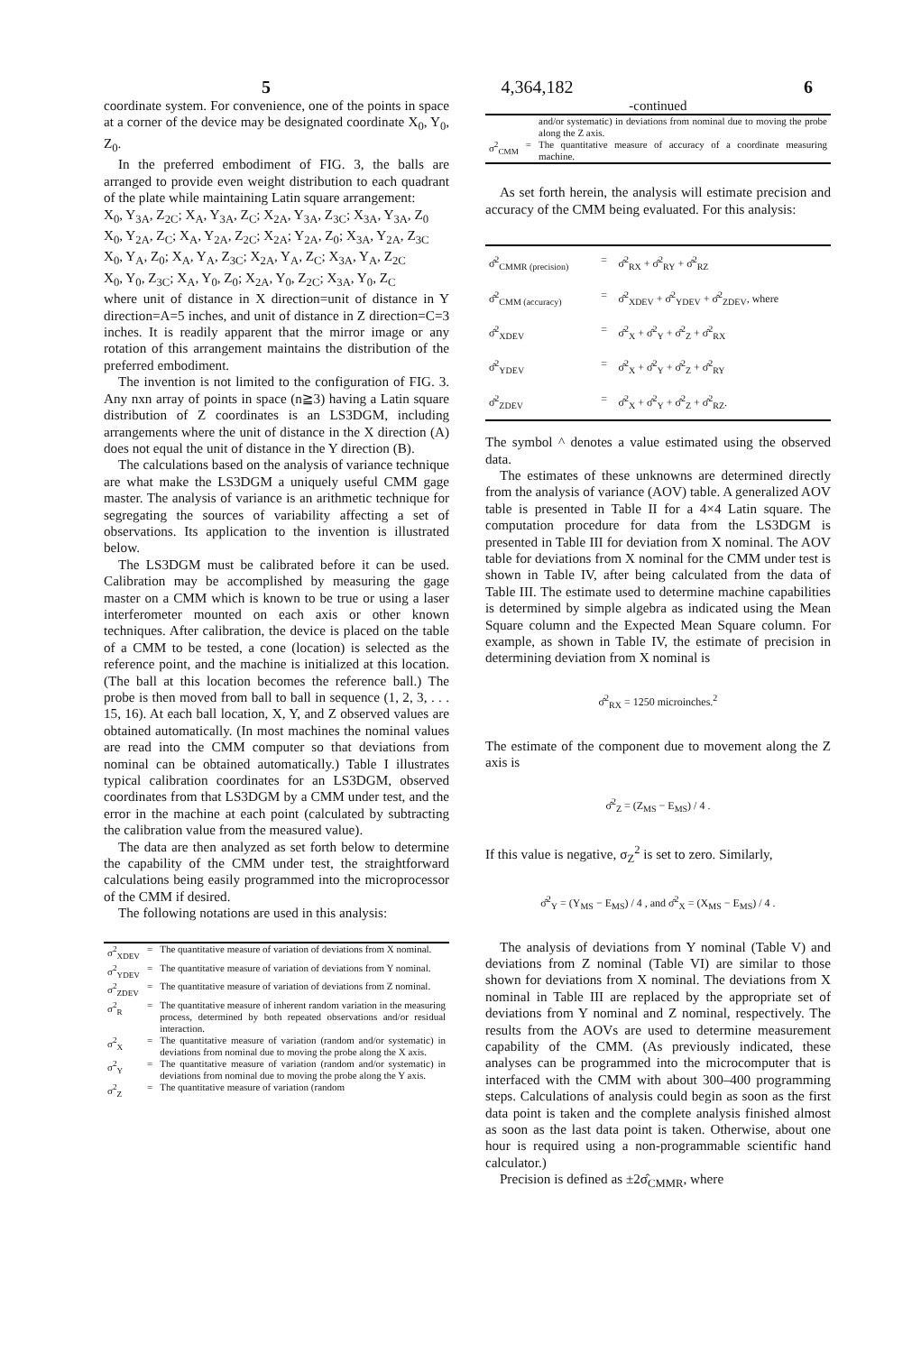5 4,364,182 6
coordinate system. For convenience, one of the points in space at a corner of the device may be designated coordinate X<sub>0</sub>, Y<sub>0</sub>, Z<sub>0</sub>.
In the preferred embodiment of FIG. 3, the balls are arranged to provide even weight distribution to each quadrant of the plate while maintaining Latin square arrangement:
X<sub>0</sub>, Y<sub>3A</sub>, Z<sub>2C</sub>; X<sub>A</sub>, Y<sub>3A</sub>, Z<sub>C</sub>; X<sub>2A</sub>, Y<sub>3A</sub>, Z<sub>3C</sub>; X<sub>3A</sub>, Y<sub>3A</sub>, Z<sub>0</sub>
X<sub>0</sub>, Y<sub>2A</sub>, Z<sub>C</sub>; X<sub>A</sub>, Y<sub>2A</sub>, Z<sub>2C</sub>; X<sub>2A</sub>; Y<sub>2A</sub>, Z<sub>0</sub>; X<sub>3A</sub>, Y<sub>2A</sub>, Z<sub>3C</sub>
X<sub>0</sub>, Y<sub>A</sub>, Z<sub>0</sub>; X<sub>A</sub>, Y<sub>A</sub>, Z<sub>3C</sub>; X<sub>2A</sub>, Y<sub>A</sub>, Z<sub>C</sub>; X<sub>3A</sub>, Y<sub>A</sub>, Z<sub>2C</sub>
X<sub>0</sub>, Y<sub>0</sub>, Z<sub>3C</sub>; X<sub>A</sub>, Y<sub>0</sub>, Z<sub>0</sub>; X<sub>2A</sub>, Y<sub>0</sub>, Z<sub>2C</sub>; X<sub>3A</sub>, Y<sub>0</sub>, Z<sub>C</sub>
where unit of distance in X direction=unit of distance in Y direction=A=5 inches, and unit of distance in Z direction=C=3 inches. It is readily apparent that the mirror image or any rotation of this arrangement maintains the distribution of the preferred embodiment.
The invention is not limited to the configuration of FIG. 3. Any nxn array of points in space (n≧3) having a Latin square distribution of Z coordinates is an LS3DGM, including arrangements where the unit of distance in the X direction (A) does not equal the unit of distance in the Y direction (B).
The calculations based on the analysis of variance technique are what make the LS3DGM a uniquely useful CMM gage master. The analysis of variance is an arithmetic technique for segregating the sources of variability affecting a set of observations. Its application to the invention is illustrated below.
The LS3DGM must be calibrated before it can be used. Calibration may be accomplished by measuring the gage master on a CMM which is known to be true or using a laser interferometer mounted on each axis or other known techniques. After calibration, the device is placed on the table of a CMM to be tested, a cone (location) is selected as the reference point, and the machine is initialized at this location. (The ball at this location becomes the reference ball.) The probe is then moved from ball to ball in sequence (1, 2, 3, . . . 15, 16). At each ball location, X, Y, and Z observed values are obtained automatically. (In most machines the nominal values are read into the CMM computer so that deviations from nominal can be obtained automatically.) Table I illustrates typical calibration coordinates for an LS3DGM, observed coordinates from that LS3DGM by a CMM under test, and the error in the machine at each point (calculated by subtracting the calibration value from the measured value).
The data are then analyzed as set forth below to determine the capability of the CMM under test, the straightforward calculations being easily programmed into the microprocessor of the CMM if desired.
The following notations are used in this analysis:
| σ<sup>2</sup><sub>XDEV</sub> | = | The quantitative measure of variation of deviations from X nominal. |
| σ<sup>2</sup><sub>YDEV</sub> | = | The quantitative measure of variation of deviations from Y nominal. |
| σ<sup>2</sup><sub>ZDEV</sub> | = | The quantitative measure of variation of deviations from Z nominal. |
| σ<sup>2</sup><sub>R</sub> | = | The quantitative measure of inherent random variation in the measuring process, determined by both repeated observations and/or residual interaction. |
| σ<sup>2</sup><sub>X</sub> | = | The quantitative measure of variation (random and/or systematic) in deviations from nominal due to moving the probe along the X axis. |
| σ<sup>2</sup><sub>Y</sub> | = | The quantitative measure of variation (random and/or systematic) in deviations from nominal due to moving the probe along the Y axis. |
| σ<sup>2</sup><sub>Z</sub> | = | The quantitative measure of variation (random |
-continued
| | | and/or systematic) in deviations from nominal due to moving the probe along the Z axis. |
| σ<sup>2</sup><sub>CMM</sub> | = | The quantitative measure of accuracy of a coordinate measuring machine. |
As set forth herein, the analysis will estimate precision and accuracy of the CMM being evaluated. For this analysis:
| σ̂<sup>2</sup><sub>CMMR (precision)</sub> | = | σ̂<sup>2</sup><sub>RX</sub> + σ̂<sup>2</sup><sub>RY</sub> + σ̂<sup>2</sup><sub>RZ</sub> |
| σ̂<sup>2</sup><sub>CMM (accuracy)</sub> | = | σ̂<sup>2</sup><sub>XDEV</sub> + σ̂<sup>2</sup><sub>YDEV</sub> + σ̂<sup>2</sup><sub>ZDEV</sub>, where |
| σ̂<sup>2</sup><sub>XDEV</sub> | = | σ̂<sup>2</sup><sub>X</sub> + σ̂<sup>2</sup><sub>Y</sub> + σ̂<sup>2</sup><sub>Z</sub> + σ̂<sup>2</sup><sub>RX</sub> |
| σ̂<sup>2</sup><sub>YDEV</sub> | = | σ̂<sup>2</sup><sub>X</sub> + σ̂<sup>2</sup><sub>Y</sub> + σ̂<sup>2</sup><sub>Z</sub> + σ̂<sup>2</sup><sub>RY</sub> |
| σ̂<sup>2</sup><sub>ZDEV</sub> | = | σ̂<sup>2</sup><sub>X</sub> + σ̂<sup>2</sup><sub>Y</sub> + σ̂<sup>2</sup><sub>Z</sub> + σ̂<sup>2</sup><sub>RZ</sub>. |
The symbol ^ denotes a value estimated using the observed data.
The estimates of these unknowns are determined directly from the analysis of variance (AOV) table. A generalized AOV table is presented in Table II for a 4×4 Latin square. The computation procedure for data from the LS3DGM is presented in Table III for deviation from X nominal. The AOV table for deviations from X nominal for the CMM under test is shown in Table IV, after being calculated from the data of Table III. The estimate used to determine machine capabilities is determined by simple algebra as indicated using the Mean Square column and the Expected Mean Square column. For example, as shown in Table IV, the estimate of precision in determining deviation from X nominal is
σ̂<sup>2</sup><sub>RX</sub> = 1250 microinches.<sup>2</sup>
The estimate of the component due to movement along the Z axis is
σ̂<sup>2</sup><sub>Z</sub> = (Z<sub>MS</sub> − E<sub>MS</sub>) / 4 .
If this value is negative, σ<sub>Z</sub><sup>2</sup> is set to zero. Similarly,
σ̂<sup>2</sup><sub>Y</sub> = (Y<sub>MS</sub> − E<sub>MS</sub>) / 4 , and σ̂<sup>2</sup><sub>X</sub> = (X<sub>MS</sub> − E<sub>MS</sub>) / 4 .
The analysis of deviations from Y nominal (Table V) and deviations from Z nominal (Table VI) are similar to those shown for deviations from X nominal. The deviations from X nominal in Table III are replaced by the appropriate set of deviations from Y nominal and Z nominal, respectively. The results from the AOVs are used to determine measurement capability of the CMM. (As previously indicated, these analyses can be programmed into the microcomputer that is interfaced with the CMM with about 300–400 programming steps. Calculations of analysis could begin as soon as the first data point is taken and the complete analysis finished almost as soon as the last data point is taken. Otherwise, about one hour is required using a non-programmable scientific hand calculator.)
Precision is defined as ±2σ̂<sub>CMMR</sub>, where